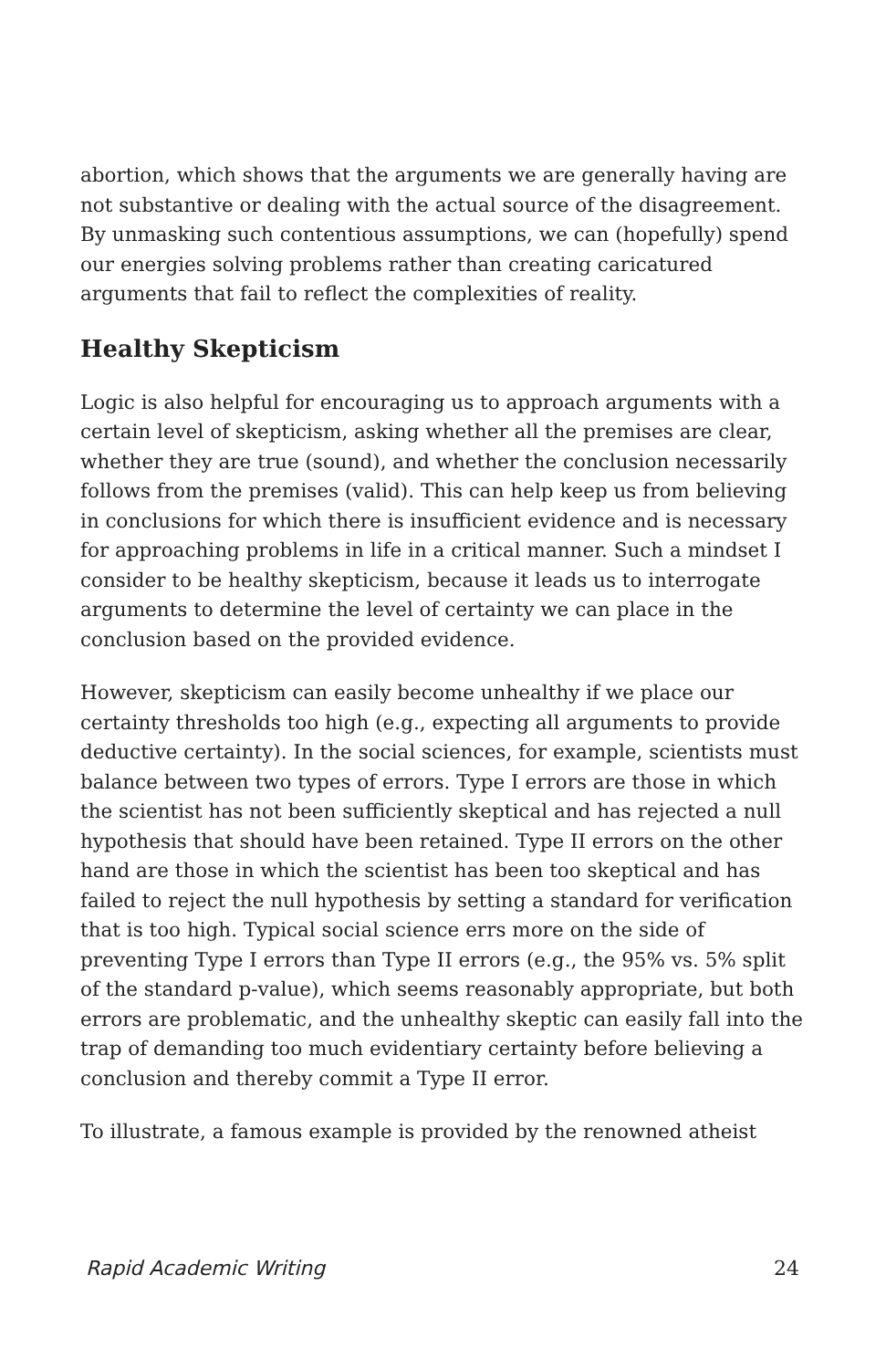abortion, which shows that the arguments we are generally having are not substantive or dealing with the actual source of the disagreement. By unmasking such contentious assumptions, we can (hopefully) spend our energies solving problems rather than creating caricatured arguments that fail to reflect the complexities of reality.
Healthy Skepticism
Logic is also helpful for encouraging us to approach arguments with a certain level of skepticism, asking whether all the premises are clear, whether they are true (sound), and whether the conclusion necessarily follows from the premises (valid). This can help keep us from believing in conclusions for which there is insufficient evidence and is necessary for approaching problems in life in a critical manner. Such a mindset I consider to be healthy skepticism, because it leads us to interrogate arguments to determine the level of certainty we can place in the conclusion based on the provided evidence.
However, skepticism can easily become unhealthy if we place our certainty thresholds too high (e.g., expecting all arguments to provide deductive certainty). In the social sciences, for example, scientists must balance between two types of errors. Type I errors are those in which the scientist has not been sufficiently skeptical and has rejected a null hypothesis that should have been retained. Type II errors on the other hand are those in which the scientist has been too skeptical and has failed to reject the null hypothesis by setting a standard for verification that is too high. Typical social science errs more on the side of preventing Type I errors than Type II errors (e.g., the 95% vs. 5% split of the standard p-value), which seems reasonably appropriate, but both errors are problematic, and the unhealthy skeptic can easily fall into the trap of demanding too much evidentiary certainty before believing a conclusion and thereby commit a Type II error.
To illustrate, a famous example is provided by the renowned atheist
Rapid Academic Writing 24